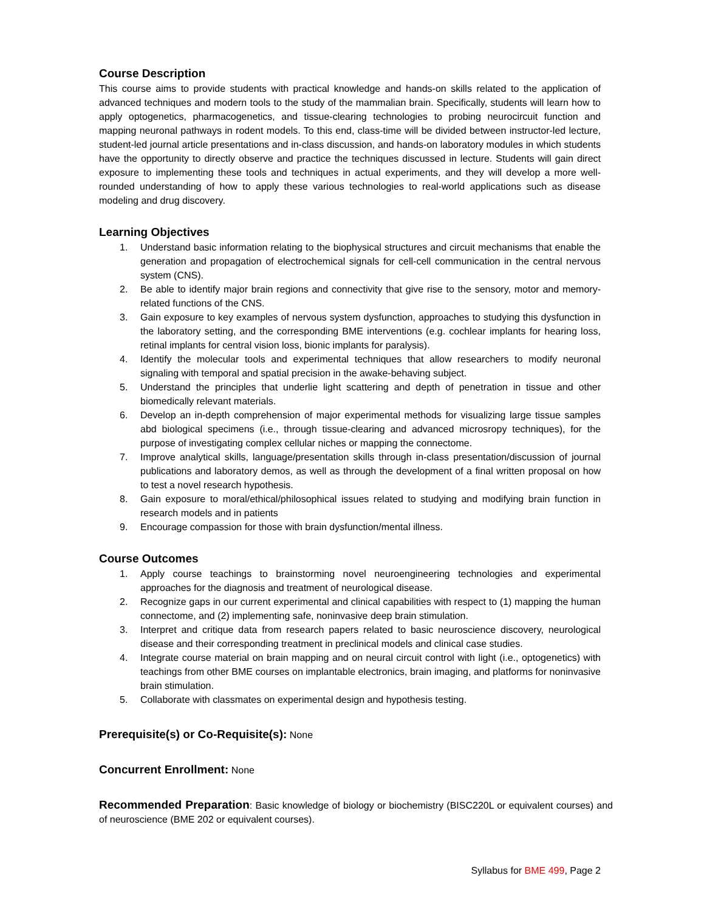Course Description
This course aims to provide students with practical knowledge and hands-on skills related to the application of advanced techniques and modern tools to the study of the mammalian brain. Specifically, students will learn how to apply optogenetics, pharmacogenetics, and tissue-clearing technologies to probing neurocircuit function and mapping neuronal pathways in rodent models. To this end, class-time will be divided between instructor-led lecture, student-led journal article presentations and in-class discussion, and hands-on laboratory modules in which students have the opportunity to directly observe and practice the techniques discussed in lecture. Students will gain direct exposure to implementing these tools and techniques in actual experiments, and they will develop a more well-rounded understanding of how to apply these various technologies to real-world applications such as disease modeling and drug discovery.
Learning Objectives
1. Understand basic information relating to the biophysical structures and circuit mechanisms that enable the generation and propagation of electrochemical signals for cell-cell communication in the central nervous system (CNS).
2. Be able to identify major brain regions and connectivity that give rise to the sensory, motor and memory-related functions of the CNS.
3. Gain exposure to key examples of nervous system dysfunction, approaches to studying this dysfunction in the laboratory setting, and the corresponding BME interventions (e.g. cochlear implants for hearing loss, retinal implants for central vision loss, bionic implants for paralysis).
4. Identify the molecular tools and experimental techniques that allow researchers to modify neuronal signaling with temporal and spatial precision in the awake-behaving subject.
5. Understand the principles that underlie light scattering and depth of penetration in tissue and other biomedically relevant materials.
6. Develop an in-depth comprehension of major experimental methods for visualizing large tissue samples abd biological specimens (i.e., through tissue-clearing and advanced microsropy techniques), for the purpose of investigating complex cellular niches or mapping the connectome.
7. Improve analytical skills, language/presentation skills through in-class presentation/discussion of journal publications and laboratory demos, as well as through the development of a final written proposal on how to test a novel research hypothesis.
8. Gain exposure to moral/ethical/philosophical issues related to studying and modifying brain function in research models and in patients
9. Encourage compassion for those with brain dysfunction/mental illness.
Course Outcomes
1. Apply course teachings to brainstorming novel neuroengineering technologies and experimental approaches for the diagnosis and treatment of neurological disease.
2. Recognize gaps in our current experimental and clinical capabilities with respect to (1) mapping the human connectome, and (2) implementing safe, noninvasive deep brain stimulation.
3. Interpret and critique data from research papers related to basic neuroscience discovery, neurological disease and their corresponding treatment in preclinical models and clinical case studies.
4. Integrate course material on brain mapping and on neural circuit control with light (i.e., optogenetics) with teachings from other BME courses on implantable electronics, brain imaging, and platforms for noninvasive brain stimulation.
5. Collaborate with classmates on experimental design and hypothesis testing.
Prerequisite(s) or Co-Requisite(s): None
Concurrent Enrollment: None
Recommended Preparation: Basic knowledge of biology or biochemistry (BISC220L or equivalent courses) and of neuroscience (BME 202 or equivalent courses).
Syllabus for BME 499, Page 2